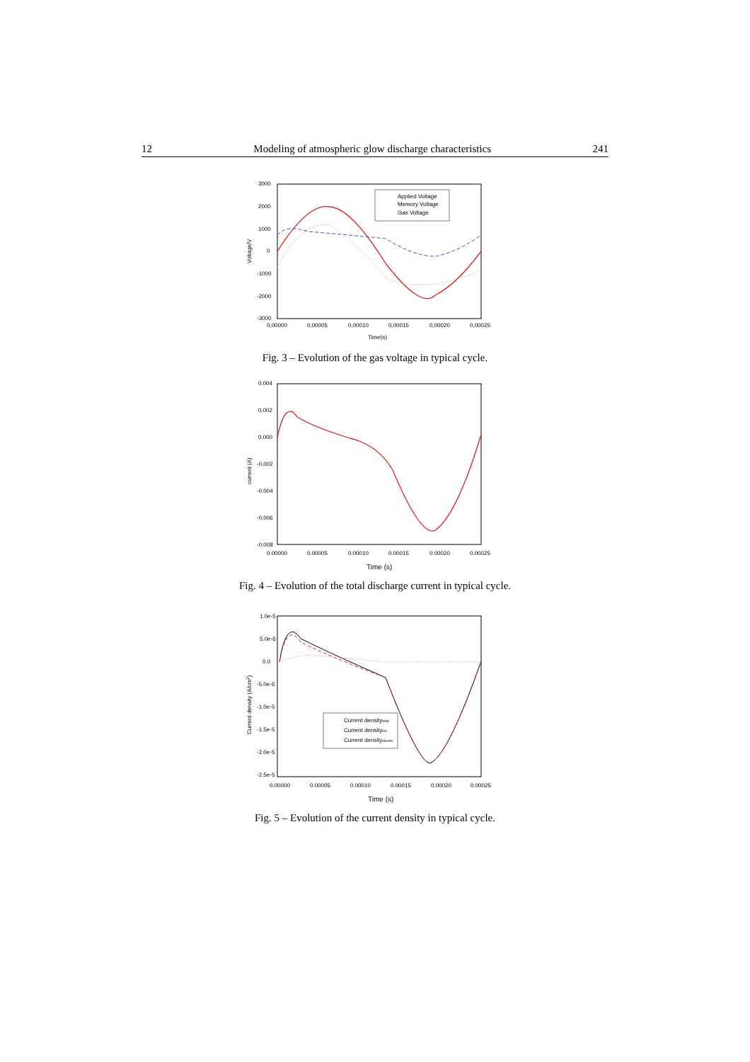12 Modeling of atmospheric glow discharge characteristics 241
3000
2000
1000
0
-1000
-2000
-3000
0,00000
0,00005
0,00010
0,00015
0,00020
0,00025
Time(s)
Voltage/V
Applied Voltage
Memory Voltage
Gas Voltage
Fig. 3 – Evolution of the gas voltage in typical cycle.
0.004
0.002
0.000
-0.002
-0.004
-0.006
-0.008
0.00000
0.00005
0.00010
0.00015
0.00020
0.00025
Time (s)
current (A)
Fig. 4 – Evolution of the total discharge current in typical cycle.
1.0e-5
5.0e-6
0.0
-5.0e-6
-1.0e-5
-1.5e-5
-2.0e-5
-2.5e-5
0.00000
0.00005
0.00010
0.00015
0.00020
0.00025
Time (s)
Current density (A/cm2)
Current densitytotal
Current densityion
Current densityelectro
Fig. 5 – Evolution of the current density in typical cycle.